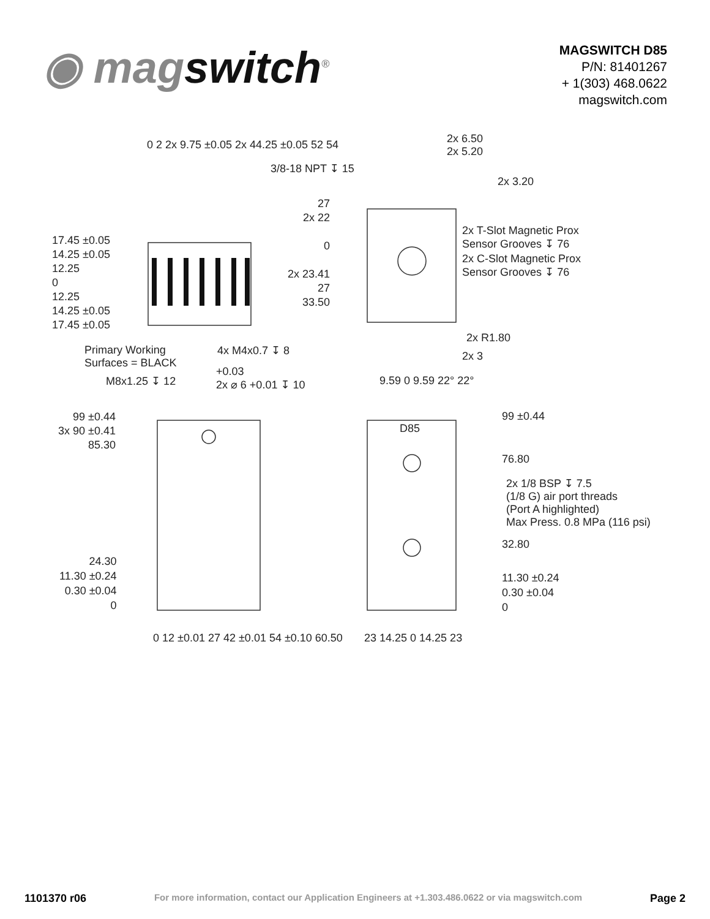◉ magswitch<sup>®</sup>
MAGSWITCH D85
P/N: 81401267
+ 1(303) 468.0622
magswitch.com
17.45 ±0.05
14.25 ±0.05
12.25
0
12.25
14.25 ±0.05
17.45 ±0.05
0 2 2x 9.75 ±0.05 2x 44.25 ±0.05 52 54
3/8-18 NPT ↧ 15
2x 6.50
2x 5.20
2x 3.20
27
2x 22
0
2x 23.41
27
33.50
2x T-Slot Magnetic Prox
Sensor Grooves ↧ 76
2x C-Slot Magnetic Prox
Sensor Grooves ↧ 76
2x R1.80
2x 3
9.59 0 9.59 22° 22°
Primary Working
Surfaces = BLACK
4x M4x0.7 ↧ 8
M8x1.25 ↧ 12
+0.03
2x ⌀ 6 +0.01 ↧ 10
99 ±0.44
3x 90 ±0.41
85.30
D85
99 ±0.44
76.80
2x 1/8 BSP ↧ 7.5
(1/8 G) air port threads
(Port A highlighted)
Max Press. 0.8 MPa (116 psi)
32.80
24.30
11.30 ±0.24
0.30 ±0.04
0
11.30 ±0.24
0.30 ±0.04
0
0 12 ±0.01 27 42 ±0.01 54 ±0.10 60.50
23 14.25 0 14.25 23
1101370 r06 For more information, contact our Application Engineers at +1.303.486.0622 or via magswitch.com Page 2